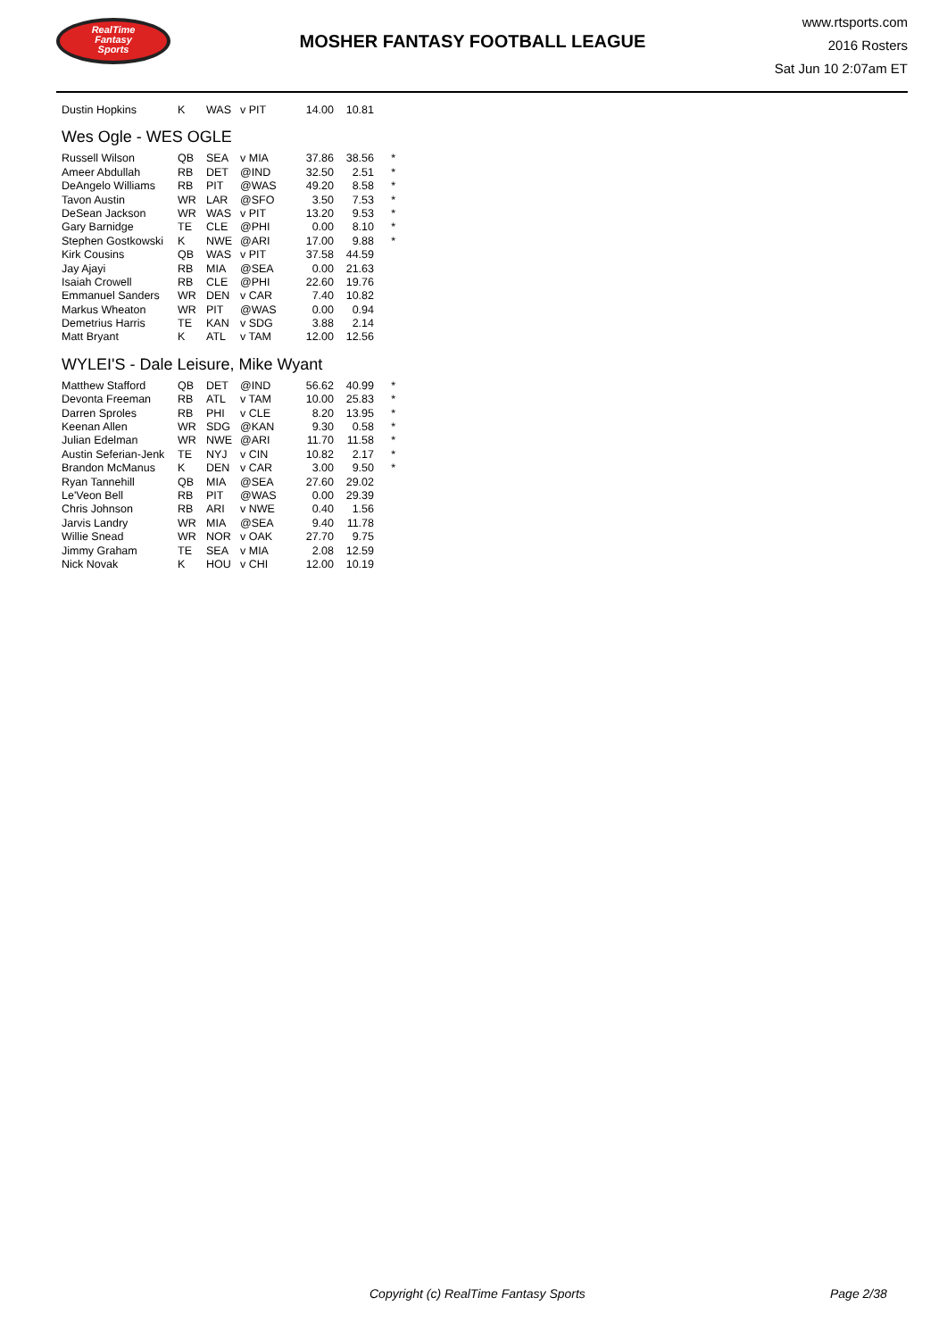RealTime
Fantasy
Sports
MOSHER FANTASY FOOTBALL LEAGUE
www.rtsports.com
2016 Rosters
Sat Jun 10 2:07am ET
| Dustin Hopkins | K | WAS | v PIT | 14.00 | 10.81 | |
Wes Ogle - WES OGLE
| Russell Wilson | QB | SEA | v MIA | 37.86 | 38.56 | * |
| Ameer Abdullah | RB | DET | @IND | 32.50 | 2.51 | * |
| DeAngelo Williams | RB | PIT | @WAS | 49.20 | 8.58 | * |
| Tavon Austin | WR | LAR | @SFO | 3.50 | 7.53 | * |
| DeSean Jackson | WR | WAS | v PIT | 13.20 | 9.53 | * |
| Gary Barnidge | TE | CLE | @PHI | 0.00 | 8.10 | * |
| Stephen Gostkowski | K | NWE | @ARI | 17.00 | 9.88 | * |
| Kirk Cousins | QB | WAS | v PIT | 37.58 | 44.59 | |
| Jay Ajayi | RB | MIA | @SEA | 0.00 | 21.63 | |
| Isaiah Crowell | RB | CLE | @PHI | 22.60 | 19.76 | |
| Emmanuel Sanders | WR | DEN | v CAR | 7.40 | 10.82 | |
| Markus Wheaton | WR | PIT | @WAS | 0.00 | 0.94 | |
| Demetrius Harris | TE | KAN | v SDG | 3.88 | 2.14 | |
| Matt Bryant | K | ATL | v TAM | 12.00 | 12.56 | |
WYLEI'S - Dale Leisure, Mike Wyant
| Matthew Stafford | QB | DET | @IND | 56.62 | 40.99 | * |
| Devonta Freeman | RB | ATL | v TAM | 10.00 | 25.83 | * |
| Darren Sproles | RB | PHI | v CLE | 8.20 | 13.95 | * |
| Keenan Allen | WR | SDG | @KAN | 9.30 | 0.58 | * |
| Julian Edelman | WR | NWE | @ARI | 11.70 | 11.58 | * |
| Austin Seferian-Jenk | TE | NYJ | v CIN | 10.82 | 2.17 | * |
| Brandon McManus | K | DEN | v CAR | 3.00 | 9.50 | * |
| Ryan Tannehill | QB | MIA | @SEA | 27.60 | 29.02 | |
| Le'Veon Bell | RB | PIT | @WAS | 0.00 | 29.39 | |
| Chris Johnson | RB | ARI | v NWE | 0.40 | 1.56 | |
| Jarvis Landry | WR | MIA | @SEA | 9.40 | 11.78 | |
| Willie Snead | WR | NOR | v OAK | 27.70 | 9.75 | |
| Jimmy Graham | TE | SEA | v MIA | 2.08 | 12.59 | |
| Nick Novak | K | HOU | v CHI | 12.00 | 10.19 | |
Copyright (c) RealTime Fantasy Sports Page 2/38